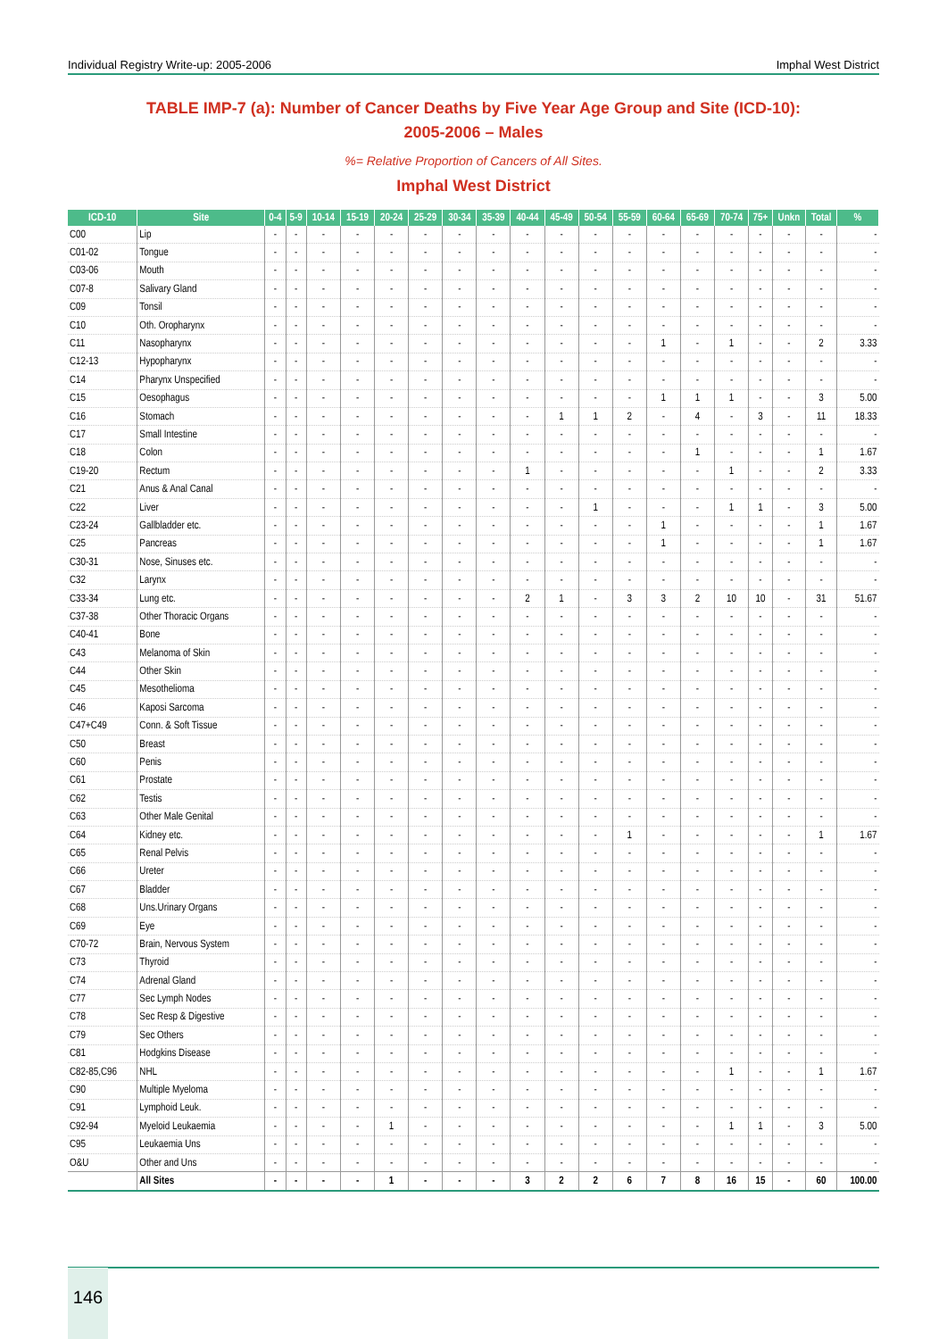Individual Registry Write-up: 2005-2006 Imphal West District
TABLE IMP-7 (a): Number of Cancer Deaths by Five Year Age Group and Site (ICD-10):
2005-2006 – Males
%= Relative Proportion of Cancers of All Sites.
Imphal West District
| ICD-10 | Site | 0-4 | 5-9 | 10-14 | 15-19 | 20-24 | 25-29 | 30-34 | 35-39 | 40-44 | 45-49 | 50-54 | 55-59 | 60-64 | 65-69 | 70-74 | 75+ | Unkn | Total | % |
| --- | --- | --- | --- | --- | --- | --- | --- | --- | --- | --- | --- | --- | --- | --- | --- | --- | --- | --- | --- | --- |
| C00 | Lip | - | - | - | - | - | - | - | - | - | - | - | - | - | - | - | - | - | - | - |
| C01-02 | Tongue | - | - | - | - | - | - | - | - | - | - | - | - | - | - | - | - | - | - | - |
| C03-06 | Mouth | - | - | - | - | - | - | - | - | - | - | - | - | - | - | - | - | - | - | - |
| C07-8 | Salivary Gland | - | - | - | - | - | - | - | - | - | - | - | - | - | - | - | - | - | - | - |
| C09 | Tonsil | - | - | - | - | - | - | - | - | - | - | - | - | - | - | - | - | - | - | - |
| C10 | Oth. Oropharynx | - | - | - | - | - | - | - | - | - | - | - | - | - | - | - | - | - | - | - |
| C11 | Nasopharynx | - | - | - | - | - | - | - | - | - | - | - | - | 1 | - | 1 | - | - | 2 | 3.33 |
| C12-13 | Hypopharynx | - | - | - | - | - | - | - | - | - | - | - | - | - | - | - | - | - | - | - |
| C14 | Pharynx Unspecified | - | - | - | - | - | - | - | - | - | - | - | - | - | - | - | - | - | - | - |
| C15 | Oesophagus | - | - | - | - | - | - | - | - | - | - | - | - | 1 | 1 | 1 | - | - | 3 | 5.00 |
| C16 | Stomach | - | - | - | - | - | - | - | - | - | 1 | 1 | 2 | - | 4 | - | 3 | - | 11 | 18.33 |
| C17 | Small Intestine | - | - | - | - | - | - | - | - | - | - | - | - | - | - | - | - | - | - | - |
| C18 | Colon | - | - | - | - | - | - | - | - | - | - | - | - | - | 1 | - | - | - | 1 | 1.67 |
| C19-20 | Rectum | - | - | - | - | - | - | - | - | 1 | - | - | - | - | - | 1 | - | - | 2 | 3.33 |
| C21 | Anus & Anal Canal | - | - | - | - | - | - | - | - | - | - | - | - | - | - | - | - | - | - | - |
| C22 | Liver | - | - | - | - | - | - | - | - | - | - | 1 | - | - | - | 1 | 1 | - | 3 | 5.00 |
| C23-24 | Gallbladder etc. | - | - | - | - | - | - | - | - | - | - | - | - | 1 | - | - | - | - | 1 | 1.67 |
| C25 | Pancreas | - | - | - | - | - | - | - | - | - | - | - | - | 1 | - | - | - | - | 1 | 1.67 |
| C30-31 | Nose, Sinuses etc. | - | - | - | - | - | - | - | - | - | - | - | - | - | - | - | - | - | - | - |
| C32 | Larynx | - | - | - | - | - | - | - | - | - | - | - | - | - | - | - | - | - | - | - |
| C33-34 | Lung etc. | - | - | - | - | - | - | - | - | 2 | 1 | - | 3 | 3 | 2 | 10 | 10 | - | 31 | 51.67 |
| C37-38 | Other Thoracic Organs | - | - | - | - | - | - | - | - | - | - | - | - | - | - | - | - | - | - | - |
| C40-41 | Bone | - | - | - | - | - | - | - | - | - | - | - | - | - | - | - | - | - | - | - |
| C43 | Melanoma of Skin | - | - | - | - | - | - | - | - | - | - | - | - | - | - | - | - | - | - | - |
| C44 | Other Skin | - | - | - | - | - | - | - | - | - | - | - | - | - | - | - | - | - | - | - |
| C45 | Mesothelioma | - | - | - | - | - | - | - | - | - | - | - | - | - | - | - | - | - | - | - |
| C46 | Kaposi Sarcoma | - | - | - | - | - | - | - | - | - | - | - | - | - | - | - | - | - | - | - |
| C47+C49 | Conn. & Soft Tissue | - | - | - | - | - | - | - | - | - | - | - | - | - | - | - | - | - | - | - |
| C50 | Breast | - | - | - | - | - | - | - | - | - | - | - | - | - | - | - | - | - | - | - |
| C60 | Penis | - | - | - | - | - | - | - | - | - | - | - | - | - | - | - | - | - | - | - |
| C61 | Prostate | - | - | - | - | - | - | - | - | - | - | - | - | - | - | - | - | - | - | - |
| C62 | Testis | - | - | - | - | - | - | - | - | - | - | - | - | - | - | - | - | - | - | - |
| C63 | Other Male Genital | - | - | - | - | - | - | - | - | - | - | - | - | - | - | - | - | - | - | - |
| C64 | Kidney etc. | - | - | - | - | - | - | - | - | - | - | - | 1 | - | - | - | - | - | 1 | 1.67 |
| C65 | Renal Pelvis | - | - | - | - | - | - | - | - | - | - | - | - | - | - | - | - | - | - | - |
| C66 | Ureter | - | - | - | - | - | - | - | - | - | - | - | - | - | - | - | - | - | - | - |
| C67 | Bladder | - | - | - | - | - | - | - | - | - | - | - | - | - | - | - | - | - | - | - |
| C68 | Uns.Urinary Organs | - | - | - | - | - | - | - | - | - | - | - | - | - | - | - | - | - | - | - |
| C69 | Eye | - | - | - | - | - | - | - | - | - | - | - | - | - | - | - | - | - | - | - |
| C70-72 | Brain, Nervous System | - | - | - | - | - | - | - | - | - | - | - | - | - | - | - | - | - | - | - |
| C73 | Thyroid | - | - | - | - | - | - | - | - | - | - | - | - | - | - | - | - | - | - | - |
| C74 | Adrenal Gland | - | - | - | - | - | - | - | - | - | - | - | - | - | - | - | - | - | - | - |
| C77 | Sec Lymph Nodes | - | - | - | - | - | - | - | - | - | - | - | - | - | - | - | - | - | - | - |
| C78 | Sec Resp & Digestive | - | - | - | - | - | - | - | - | - | - | - | - | - | - | - | - | - | - | - |
| C79 | Sec Others | - | - | - | - | - | - | - | - | - | - | - | - | - | - | - | - | - | - | - |
| C81 | Hodgkins Disease | - | - | - | - | - | - | - | - | - | - | - | - | - | - | - | - | - | - | - |
| C82-85,C96 | NHL | - | - | - | - | - | - | - | - | - | - | - | - | - | - | 1 | - | - | 1 | 1.67 |
| C90 | Multiple Myeloma | - | - | - | - | - | - | - | - | - | - | - | - | - | - | - | - | - | - | - |
| C91 | Lymphoid Leuk. | - | - | - | - | - | - | - | - | - | - | - | - | - | - | - | - | - | - | - |
| C92-94 | Myeloid Leukaemia | - | - | - | - | 1 | - | - | - | - | - | - | - | - | - | 1 | 1 | - | 3 | 5.00 |
| C95 | Leukaemia Uns | - | - | - | - | - | - | - | - | - | - | - | - | - | - | - | - | - | - | - |
| O&U | Other and Uns | - | - | - | - | - | - | - | - | - | - | - | - | - | - | - | - | - | - | - |
| | All Sites | - | - | - | - | 1 | - | - | - | 3 | 2 | 2 | 6 | 7 | 8 | 16 | 15 | - | 60 | 100.00 |
146